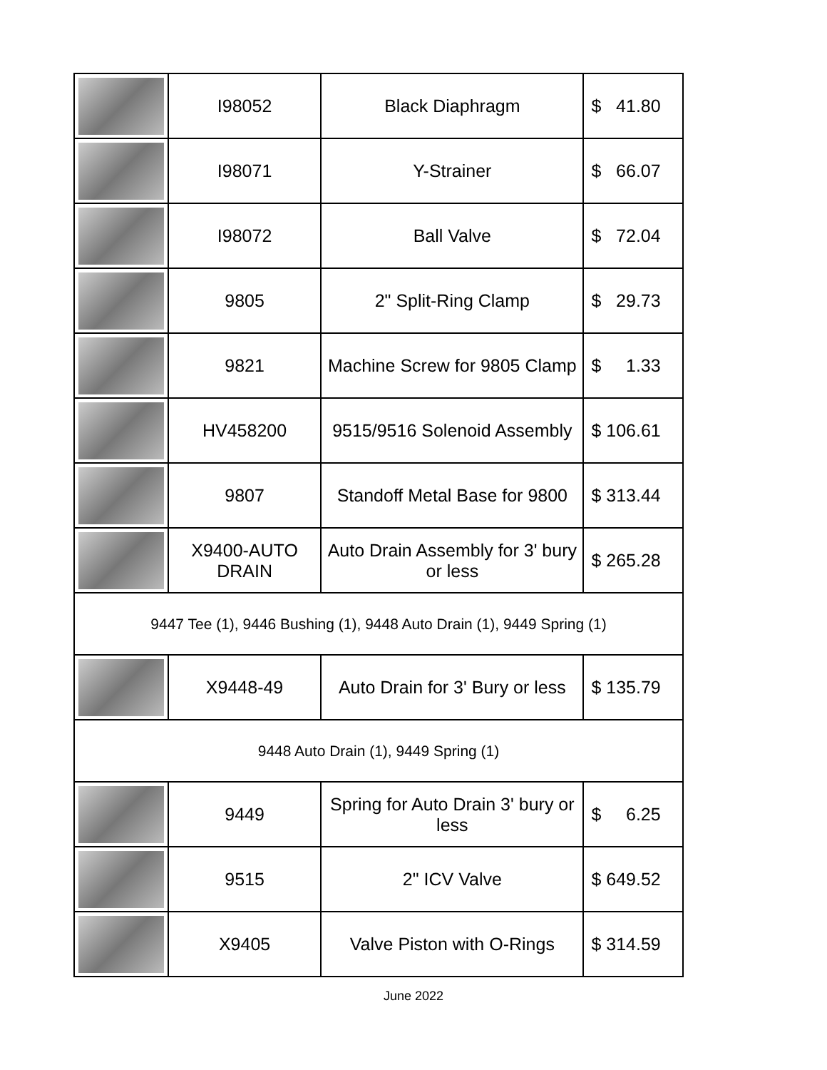| | I98052 | Black Diaphragm | $ 41.80 |
| | I98071 | Y-Strainer | $ 66.07 |
| | I98072 | Ball Valve | $ 72.04 |
| | 9805 | 2" Split-Ring Clamp | $ 29.73 |
| | 9821 | Machine Screw for 9805 Clamp | $ 1.33 |
| | HV458200 | 9515/9516 Solenoid Assembly | $ 106.61 |
| | 9807 | Standoff Metal Base for 9800 | $ 313.44 |
| | X9400-AUTO DRAIN | Auto Drain Assembly for 3' bury or less | $ 265.28 |
| 9447 Tee (1), 9446 Bushing (1), 9448 Auto Drain (1), 9449 Spring (1) | | | |
| | X9448-49 | Auto Drain for 3' Bury or less | $ 135.79 |
| 9448 Auto Drain (1), 9449 Spring (1) | | | |
| | 9449 | Spring for Auto Drain 3' bury or less | $ 6.25 |
| | 9515 | 2" ICV Valve | $ 649.52 |
| | X9405 | Valve Piston with O-Rings | $ 314.59 |
June 2022